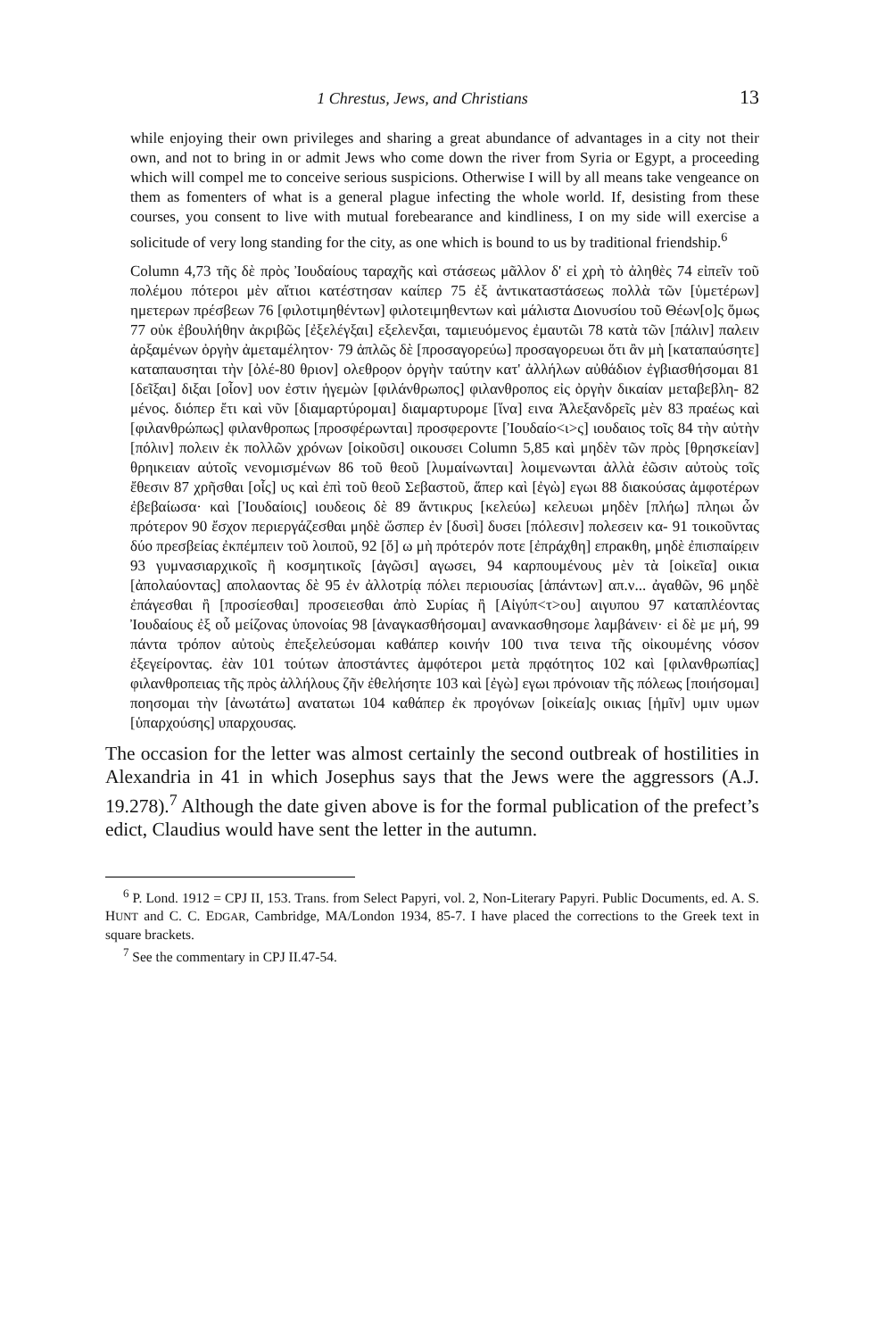1 Chrestus, Jews, and Christians 13
while enjoying their own privileges and sharing a great abundance of advantages in a city not their own, and not to bring in or admit Jews who come down the river from Syria or Egypt, a proceeding which will compel me to conceive serious suspicions. Otherwise I will by all means take vengeance on them as fomenters of what is a general plague infecting the whole world. If, desisting from these courses, you consent to live with mutual forebearance and kindliness, I on my side will exercise a solicitude of very long standing for the city, as one which is bound to us by traditional friendship.<sup>6</sup>
Column 4,73 τῆς δὲ πρὸς Ἰουδαίους ταραχῆς καὶ στάσεως μᾶλλον δ' εἰ χρὴ τὸ ἀληθὲς 74 εἰπεῖν τοῦ πολέμου πότεροι μὲν αἴτιοι κατέστησαν καίπερ 75 ἐξ ἀντικαταστάσεως πολλὰ τῶν [ὑμετέρων] ημετερων πρέσβεων 76 [φιλοτιμηθέντων] φιλοτειμηθεντων καὶ μάλιστα Διονυσίου τοῦ Θέων[ο]ς ὅμως 77 οὐκ ἐβουλήθην ἀκριβῶς [ἐξελέγξαι] εξελενξαι, ταμιευόμενος ἐμαυτῶι 78 κατὰ τῶν [πάλιν] παλειν ἀρξαμένων ὀργὴν ἀμεταμέλητον· 79 ἁπλῶς δὲ [προσαγορεύω] προσαγορευωι ὅτι ἂν μὴ [καταπαύσητε] καταπαυσηται τὴν [ὀλέ-80 θριον] ολεθρο̣ον ὀργὴν ταύτην κατ' ἀλλήλων αὐθάδιον ἐγβιασθήσομαι 81 [δεῖξαι] διξαι [οἷον] υον ἐστιν ἡγεμὼν [φιλάνθρωπος] φιλανθροπος εἰς ὀργὴν δικαίαν μεταβεβλη- 82 μένος. διόπερ ἔτι καὶ νῦν [διαμαρτύρομαι] διαμαρτυρομε [ἵνα] εινα Ἀλεξανδρεῖς μὲν 83 πραέως καὶ [φιλανθρώπως] φιλανθροπως [προσφέρωνται] προσφεροντε [Ἰουδαίο<ι>ς] ιουδαιος τοῖς 84 τὴν αὐτὴν [πόλιν] πολειν ἐκ πολλῶν χρόνων [οἰκοῦσι] οικουσει Column 5,85 καὶ μηδὲν τῶν πρὸς [θρησκείαν] θρηικειαν αὐτοῖς νενομισμένων 86 τοῦ θεοῦ [λυμαίνωνται] λοιμενωνται ἀλλὰ ἐῶσιν αὐτοὺς τοῖς ἔθεσιν 87 χρῆσθαι [οἷς] υς καὶ ἐπὶ τοῦ θεοῦ Σεβαστοῦ, ἅπερ καὶ [ἐγὼ] εγωι 88 διακούσας ἀμφοτέρων ἐβεβαίωσα· καὶ [Ἰουδαίοις] ιουδεοις δὲ 89 ἄντικρυς [κελεύω] κελευωι μηδὲν [πλήω] πληωι ὧν πρότερον 90 ἔσχον περιεργάζεσθαι μηδὲ ὥσπερ ἐν [δυσὶ] δυσει [πόλεσιν] πολεσειν κα- 91 τοικοῦντας δύο πρεσβείας ἐκπέμπειν τοῦ λοιποῦ, 92 [ὅ] ω μὴ πρότερόν ποτε [ἐπράχθη] επρακθη, μηδὲ ἐπισπαίρ̣ειν 93 γυμνασιαρχικοῖς ἢ κοσμητικοῖς [ἀγῶσι] αγωσει, 94 καρπουμένους μὲν τὰ [οἰκεῖα] οικια [ἀπολαύοντας] απολαοντας δὲ 95 ἐν ἀλλοτρίᾳ πόλει περιουσίας [ἁπάντων] απ.ν... ἀγαθῶν, 96 μηδὲ ἐπάγεσθαι ἢ [προσίεσθαι] προσειεσθαι ἀπὸ Συρίας ἢ [Αἰγύπ<τ>ου] αιγυπου 97 καταπλέοντας Ἰουδαίους ἐξ οὗ μείζονας ὑπονοίας 98 [ἀναγκασθήσομαι] ανανκασθησομε λαμβάνειν· εἰ δὲ με μή, 99 πάντα τρόπον αὐτοὺς ἐπεξελεύσομαι καθάπερ κοινήν 100 τινα τεινα τῆς οἰκουμένης νόσον ἐξεγείροντας. ἐὰν 101 τούτων ἀποστάντες ἀμφότεροι μετὰ πρᾳότητος 102 καὶ [φιλανθρωπίας] φιλανθροπειας τῆς πρὸς ἀλλήλους ζῆν ἐθελήσητε 103 καὶ [ἐγὼ] εγωι πρόνοιαν τῆς πόλεως [ποιήσομαι] ποησομαι τὴν [ἀνωτάτω] ανατατωι 104 καθάπερ ἐκ προγόνων [οἰκεία]ς οικιας [ἡμῖν] υμιν υμων [ὑπαρχούσης] υπαρχουσας.
The occasion for the letter was almost certainly the second outbreak of hostilities in Alexandria in 41 in which Josephus says that the Jews were the aggressors (A.J. 19.278).<sup>7</sup> Although the date given above is for the formal publication of the prefect’s edict, Claudius would have sent the letter in the autumn.
<sup>6</sup> P. Lond. 1912 = CPJ II, 153. Trans. from Select Papyri, vol. 2, Non-Literary Papyri. Public Documents, ed. A. S. HUNT and C. C. EDGAR, Cambridge, MA/London 1934, 85-7. I have placed the corrections to the Greek text in square brackets.
<sup>7</sup> See the commentary in CPJ II.47-54.